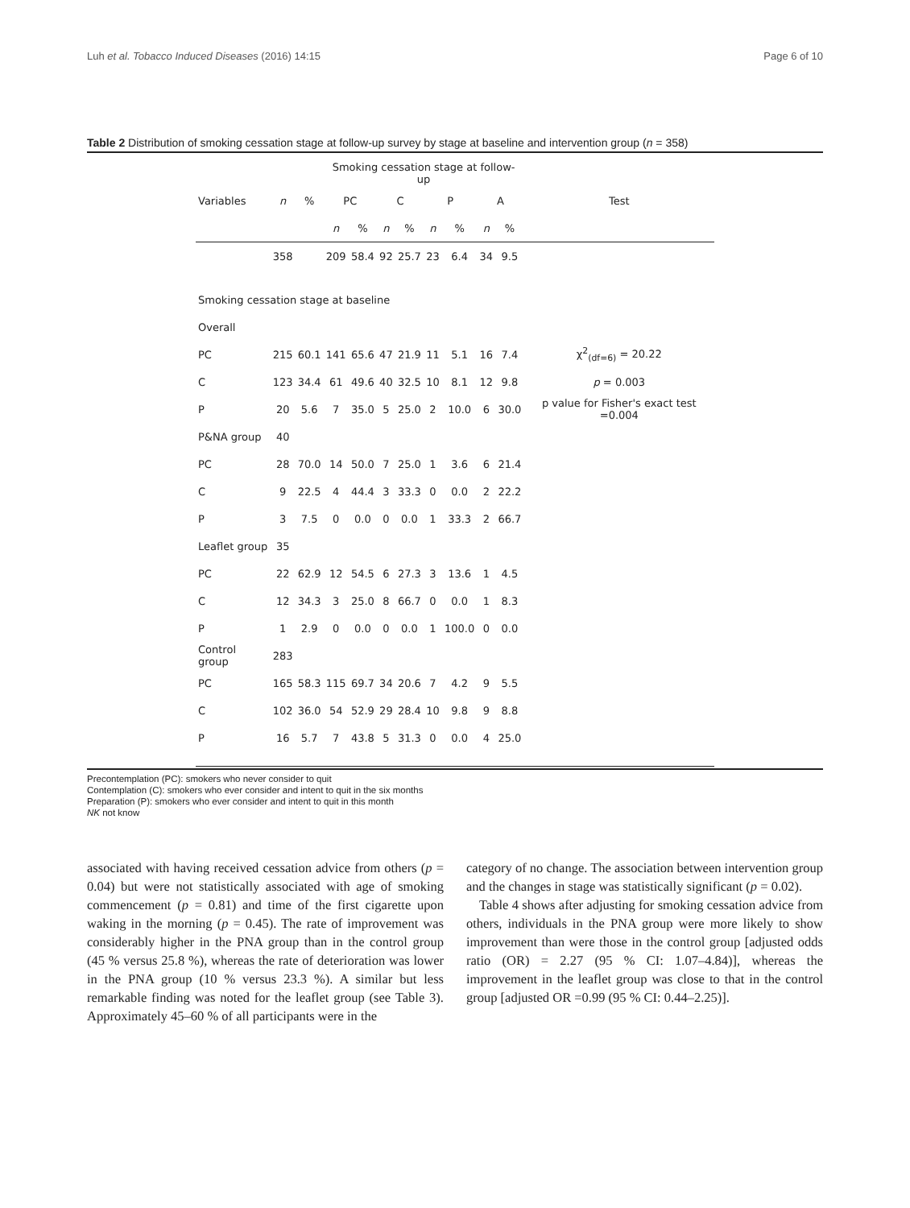Luh et al. Tobacco Induced Diseases (2016) 14:15 Page 6 of 10
Table 2 Distribution of smoking cessation stage at follow-up survey by stage at baseline and intervention group (n = 358)
| Variables | n | % | Smoking cessation stage at follow-up | | | | | | | | Test |
| --- | --- | --- | --- | --- | --- | --- | --- | --- | --- | --- | --- |
| | | | PC | | C | | P | | A | | |
| | | | n | % | n | % | n | % | n | % | |
| | 358 | | 209 | 58.4 | 92 | 25.7 | 23 | 6.4 | 34 | 9.5 | |
| Smoking cessation stage at baseline | | | | | | | | | | | |
| Overall | | | | | | | | | | | |
| PC | 215 | 60.1 | 141 | 65.6 | 47 | 21.9 | 11 | 5.1 | 16 | 7.4 | χ<sup>2</sup><sub>(df=6)</sub> = 20.22 |
| C | 123 | 34.4 | 61 | 49.6 | 40 | 32.5 | 10 | 8.1 | 12 | 9.8 | p = 0.003 |
| P | 20 | 5.6 | 7 | 35.0 | 5 | 25.0 | 2 | 10.0 | 6 | 30.0 | p value for Fisher's exact test =0.004 |
| P&NA group | 40 | | | | | | | | | | |
| PC | 28 | 70.0 | 14 | 50.0 | 7 | 25.0 | 1 | 3.6 | 6 | 21.4 | |
| C | 9 | 22.5 | 4 | 44.4 | 3 | 33.3 | 0 | 0.0 | 2 | 22.2 | |
| P | 3 | 7.5 | 0 | 0.0 | 0 | 0.0 | 1 | 33.3 | 2 | 66.7 | |
| Leaflet group | 35 | | | | | | | | | | |
| PC | 22 | 62.9 | 12 | 54.5 | 6 | 27.3 | 3 | 13.6 | 1 | 4.5 | |
| C | 12 | 34.3 | 3 | 25.0 | 8 | 66.7 | 0 | 0.0 | 1 | 8.3 | |
| P | 1 | 2.9 | 0 | 0.0 | 0 | 0.0 | 1 | 100.0 | 0 | 0.0 | |
| Control group | 283 | | | | | | | | | | |
| PC | 165 | 58.3 | 115 | 69.7 | 34 | 20.6 | 7 | 4.2 | 9 | 5.5 | |
| C | 102 | 36.0 | 54 | 52.9 | 29 | 28.4 | 10 | 9.8 | 9 | 8.8 | |
| P | 16 | 5.7 | 7 | 43.8 | 5 | 31.3 | 0 | 0.0 | 4 | 25.0 | |
Precontemplation (PC): smokers who never consider to quit
Contemplation (C): smokers who ever consider and intent to quit in the six months
Preparation (P): smokers who ever consider and intent to quit in this month
NK not know
associated with having received cessation advice from others (p = 0.04) but were not statistically associated with age of smoking commencement (p = 0.81) and time of the first cigarette upon waking in the morning (p = 0.45). The rate of improvement was considerably higher in the PNA group than in the control group (45 % versus 25.8 %), whereas the rate of deterioration was lower in the PNA group (10 % versus 23.3 %). A similar but less remarkable finding was noted for the leaflet group (see Table 3). Approximately 45–60 % of all participants were in the
category of no change. The association between intervention group and the changes in stage was statistically significant (p = 0.02).
Table 4 shows after adjusting for smoking cessation advice from others, individuals in the PNA group were more likely to show improvement than were those in the control group [adjusted odds ratio (OR) = 2.27 (95 % CI: 1.07–4.84)], whereas the improvement in the leaflet group was close to that in the control group [adjusted OR =0.99 (95 % CI: 0.44–2.25)].